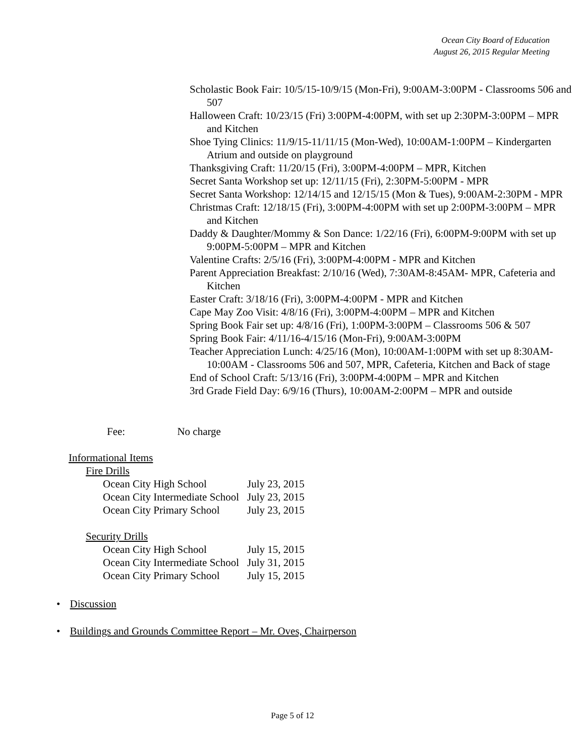Ocean City Board of Education
August 26, 2015 Regular Meeting
Scholastic Book Fair: 10/5/15-10/9/15 (Mon-Fri), 9:00AM-3:00PM - Classrooms 506 and 507
Halloween Craft: 10/23/15 (Fri) 3:00PM-4:00PM, with set up 2:30PM-3:00PM – MPR and Kitchen
Shoe Tying Clinics: 11/9/15-11/11/15 (Mon-Wed), 10:00AM-1:00PM – Kindergarten Atrium and outside on playground
Thanksgiving Craft: 11/20/15 (Fri), 3:00PM-4:00PM – MPR, Kitchen
Secret Santa Workshop set up: 12/11/15 (Fri), 2:30PM-5:00PM - MPR
Secret Santa Workshop: 12/14/15 and 12/15/15 (Mon & Tues), 9:00AM-2:30PM - MPR
Christmas Craft: 12/18/15 (Fri), 3:00PM-4:00PM with set up 2:00PM-3:00PM – MPR and Kitchen
Daddy & Daughter/Mommy & Son Dance: 1/22/16 (Fri), 6:00PM-9:00PM with set up 9:00PM-5:00PM – MPR and Kitchen
Valentine Crafts: 2/5/16 (Fri), 3:00PM-4:00PM - MPR and Kitchen
Parent Appreciation Breakfast: 2/10/16 (Wed), 7:30AM-8:45AM- MPR, Cafeteria and Kitchen
Easter Craft: 3/18/16 (Fri), 3:00PM-4:00PM - MPR and Kitchen
Cape May Zoo Visit: 4/8/16 (Fri), 3:00PM-4:00PM – MPR and Kitchen
Spring Book Fair set up: 4/8/16 (Fri), 1:00PM-3:00PM – Classrooms 506 & 507
Spring Book Fair: 4/11/16-4/15/16 (Mon-Fri), 9:00AM-3:00PM
Teacher Appreciation Lunch: 4/25/16 (Mon), 10:00AM-1:00PM with set up 8:30AM-10:00AM - Classrooms 506 and 507, MPR, Cafeteria, Kitchen and Back of stage
End of School Craft: 5/13/16 (Fri), 3:00PM-4:00PM – MPR and Kitchen
3rd Grade Field Day: 6/9/16 (Thurs), 10:00AM-2:00PM – MPR and outside
Fee: No charge
Informational Items
Fire Drills
| Ocean City High School | July 23, 2015 |
| Ocean City Intermediate School | July 23, 2015 |
| Ocean City Primary School | July 23, 2015 |
Security Drills
| Ocean City High School | July 15, 2015 |
| Ocean City Intermediate School | July 31, 2015 |
| Ocean City Primary School | July 15, 2015 |
• Discussion
• Buildings and Grounds Committee Report – Mr. Oves, Chairperson
Page 5 of 12